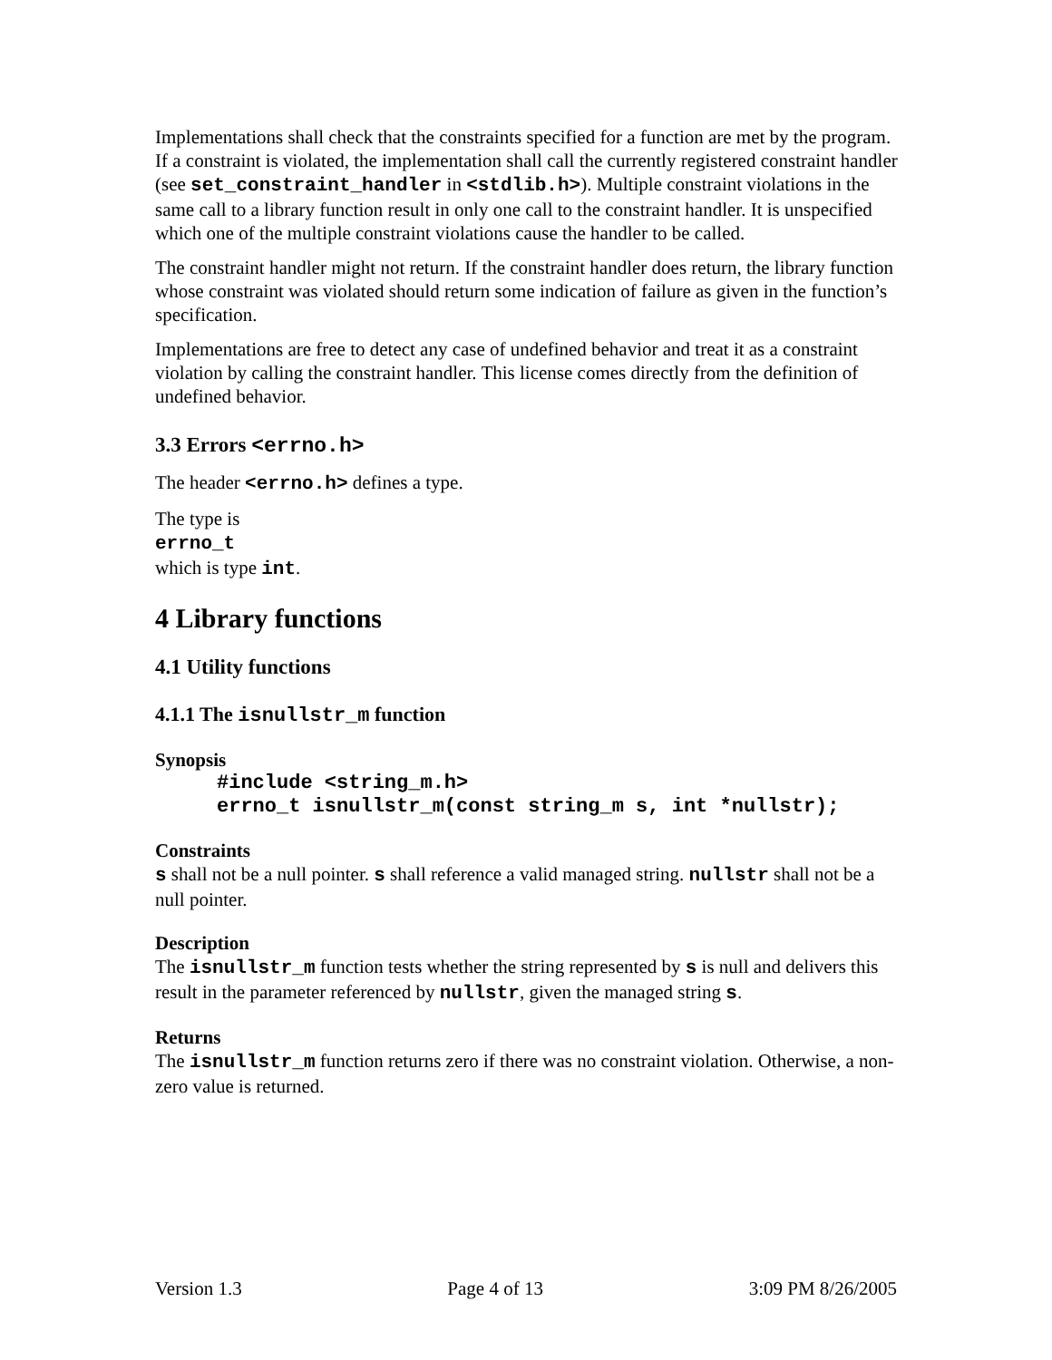Implementations shall check that the constraints specified for a function are met by the program. If a constraint is violated, the implementation shall call the currently registered constraint handler (see set_constraint_handler in <stdlib.h>). Multiple constraint violations in the same call to a library function result in only one call to the constraint handler. It is unspecified which one of the multiple constraint violations cause the handler to be called.
The constraint handler might not return. If the constraint handler does return, the library function whose constraint was violated should return some indication of failure as given in the function’s specification.
Implementations are free to detect any case of undefined behavior and treat it as a constraint violation by calling the constraint handler. This license comes directly from the definition of undefined behavior.
3.3 Errors <errno.h>
The header <errno.h> defines a type.
The type is
errno_t
which is type int.
4 Library functions
4.1 Utility functions
4.1.1 The isnullstr_m function
Synopsis
#include <string_m.h>
errno_t isnullstr_m(const string_m s, int *nullstr);
Constraints
s shall not be a null pointer. s shall reference a valid managed string. nullstr shall not be a null pointer.
Description
The isnullstr_m function tests whether the string represented by s is null and delivers this result in the parameter referenced by nullstr, given the managed string s.
Returns
The isnullstr_m function returns zero if there was no constraint violation. Otherwise, a non-zero value is returned.
Version 1.3 Page 4 of 13 3:09 PM 8/26/2005